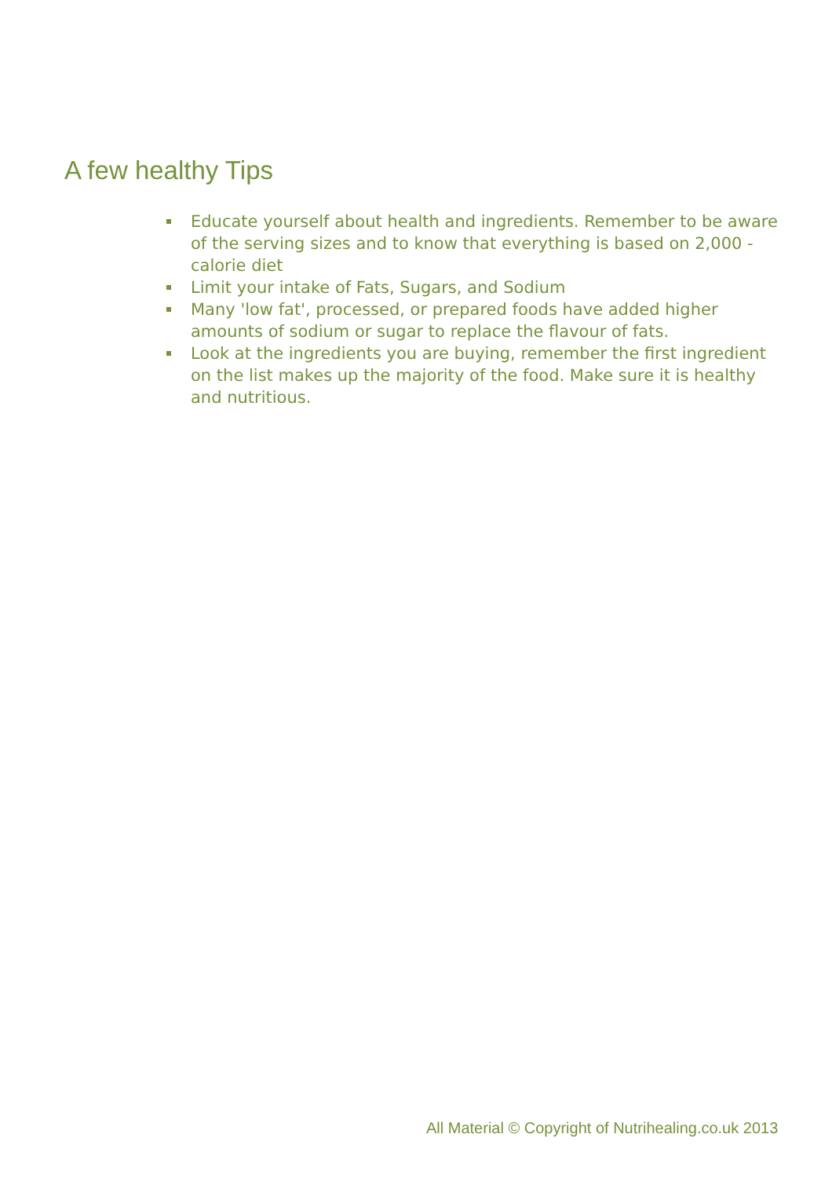A few healthy Tips
Educate yourself about health and ingredients. Remember to be aware of the serving sizes and to know that everything is based on 2,000 - calorie diet
Limit your intake of Fats, Sugars, and Sodium
Many 'low fat', processed, or prepared foods have added higher amounts of sodium or sugar to replace the flavour of fats.
Look at the ingredients you are buying, remember the first ingredient on the list makes up the majority of the food. Make sure it is healthy and nutritious.
All Material © Copyright of Nutrihealing.co.uk 2013